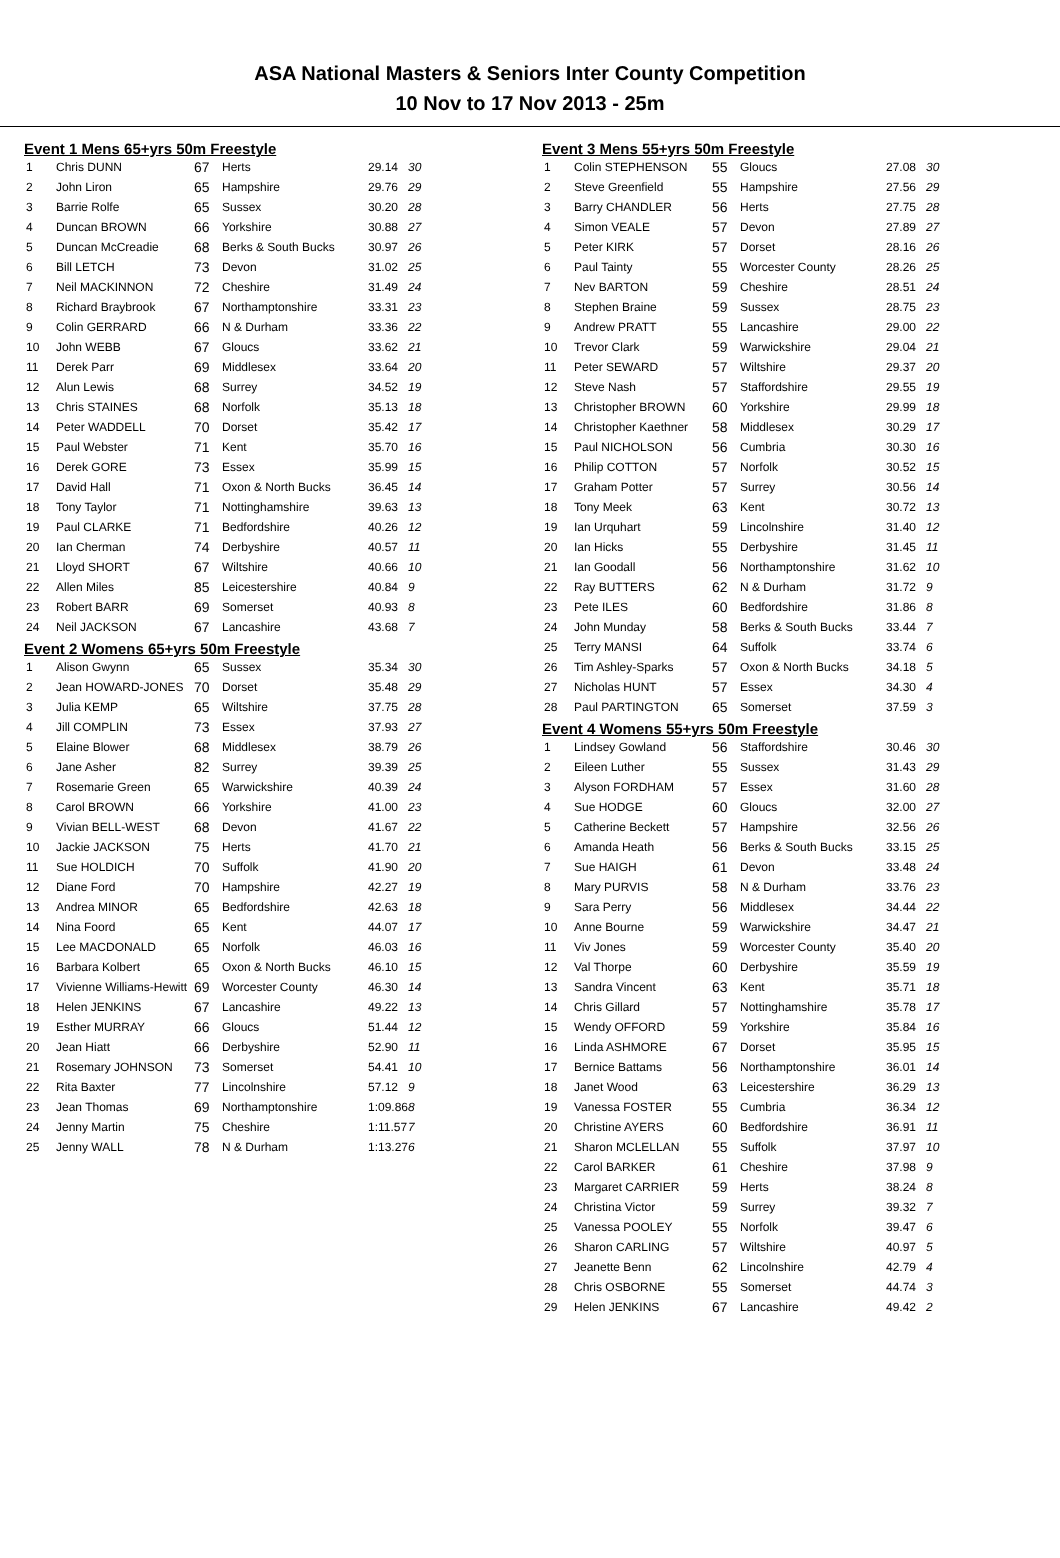ASA National Masters & Seniors Inter County Competition
10 Nov to 17 Nov 2013 - 25m
Event 1 Mens 65+yrs 50m Freestyle
| 1 | Chris DUNN | 67 | Herts | 29.14 | 30 |
| 2 | John Liron | 65 | Hampshire | 29.76 | 29 |
| 3 | Barrie Rolfe | 65 | Sussex | 30.20 | 28 |
| 4 | Duncan BROWN | 66 | Yorkshire | 30.88 | 27 |
| 5 | Duncan McCreadie | 68 | Berks & South Bucks | 30.97 | 26 |
| 6 | Bill LETCH | 73 | Devon | 31.02 | 25 |
| 7 | Neil MACKINNON | 72 | Cheshire | 31.49 | 24 |
| 8 | Richard Braybrook | 67 | Northamptonshire | 33.31 | 23 |
| 9 | Colin GERRARD | 66 | N & Durham | 33.36 | 22 |
| 10 | John WEBB | 67 | Gloucs | 33.62 | 21 |
| 11 | Derek Parr | 69 | Middlesex | 33.64 | 20 |
| 12 | Alun Lewis | 68 | Surrey | 34.52 | 19 |
| 13 | Chris STAINES | 68 | Norfolk | 35.13 | 18 |
| 14 | Peter WADDELL | 70 | Dorset | 35.42 | 17 |
| 15 | Paul Webster | 71 | Kent | 35.70 | 16 |
| 16 | Derek GORE | 73 | Essex | 35.99 | 15 |
| 17 | David Hall | 71 | Oxon & North Bucks | 36.45 | 14 |
| 18 | Tony Taylor | 71 | Nottinghamshire | 39.63 | 13 |
| 19 | Paul CLARKE | 71 | Bedfordshire | 40.26 | 12 |
| 20 | Ian Cherman | 74 | Derbyshire | 40.57 | 11 |
| 21 | Lloyd SHORT | 67 | Wiltshire | 40.66 | 10 |
| 22 | Allen Miles | 85 | Leicestershire | 40.84 | 9 |
| 23 | Robert BARR | 69 | Somerset | 40.93 | 8 |
| 24 | Neil JACKSON | 67 | Lancashire | 43.68 | 7 |
Event 2 Womens 65+yrs 50m Freestyle
| 1 | Alison Gwynn | 65 | Sussex | 35.34 | 30 |
| 2 | Jean HOWARD-JONES | 70 | Dorset | 35.48 | 29 |
| 3 | Julia KEMP | 65 | Wiltshire | 37.75 | 28 |
| 4 | Jill COMPLIN | 73 | Essex | 37.93 | 27 |
| 5 | Elaine Blower | 68 | Middlesex | 38.79 | 26 |
| 6 | Jane Asher | 82 | Surrey | 39.39 | 25 |
| 7 | Rosemarie Green | 65 | Warwickshire | 40.39 | 24 |
| 8 | Carol BROWN | 66 | Yorkshire | 41.00 | 23 |
| 9 | Vivian BELL-WEST | 68 | Devon | 41.67 | 22 |
| 10 | Jackie JACKSON | 75 | Herts | 41.70 | 21 |
| 11 | Sue HOLDICH | 70 | Suffolk | 41.90 | 20 |
| 12 | Diane Ford | 70 | Hampshire | 42.27 | 19 |
| 13 | Andrea MINOR | 65 | Bedfordshire | 42.63 | 18 |
| 14 | Nina Foord | 65 | Kent | 44.07 | 17 |
| 15 | Lee MACDONALD | 65 | Norfolk | 46.03 | 16 |
| 16 | Barbara Kolbert | 65 | Oxon & North Bucks | 46.10 | 15 |
| 17 | Vivienne Williams-Hewitt | 69 | Worcester County | 46.30 | 14 |
| 18 | Helen JENKINS | 67 | Lancashire | 49.22 | 13 |
| 19 | Esther MURRAY | 66 | Gloucs | 51.44 | 12 |
| 20 | Jean Hiatt | 66 | Derbyshire | 52.90 | 11 |
| 21 | Rosemary JOHNSON | 73 | Somerset | 54.41 | 10 |
| 22 | Rita Baxter | 77 | Lincolnshire | 57.12 | 9 |
| 23 | Jean Thomas | 69 | Northamptonshire | 1:09.86 | 8 |
| 24 | Jenny Martin | 75 | Cheshire | 1:11.57 | 7 |
| 25 | Jenny WALL | 78 | N & Durham | 1:13.27 | 6 |
Event 3 Mens 55+yrs 50m Freestyle
| 1 | Colin STEPHENSON | 55 | Gloucs | 27.08 | 30 |
| 2 | Steve Greenfield | 55 | Hampshire | 27.56 | 29 |
| 3 | Barry CHANDLER | 56 | Herts | 27.75 | 28 |
| 4 | Simon VEALE | 57 | Devon | 27.89 | 27 |
| 5 | Peter KIRK | 57 | Dorset | 28.16 | 26 |
| 6 | Paul Tainty | 55 | Worcester County | 28.26 | 25 |
| 7 | Nev BARTON | 59 | Cheshire | 28.51 | 24 |
| 8 | Stephen Braine | 59 | Sussex | 28.75 | 23 |
| 9 | Andrew PRATT | 55 | Lancashire | 29.00 | 22 |
| 10 | Trevor Clark | 59 | Warwickshire | 29.04 | 21 |
| 11 | Peter SEWARD | 57 | Wiltshire | 29.37 | 20 |
| 12 | Steve Nash | 57 | Staffordshire | 29.55 | 19 |
| 13 | Christopher BROWN | 60 | Yorkshire | 29.99 | 18 |
| 14 | Christopher Kaethner | 58 | Middlesex | 30.29 | 17 |
| 15 | Paul NICHOLSON | 56 | Cumbria | 30.30 | 16 |
| 16 | Philip COTTON | 57 | Norfolk | 30.52 | 15 |
| 17 | Graham Potter | 57 | Surrey | 30.56 | 14 |
| 18 | Tony Meek | 63 | Kent | 30.72 | 13 |
| 19 | Ian Urquhart | 59 | Lincolnshire | 31.40 | 12 |
| 20 | Ian Hicks | 55 | Derbyshire | 31.45 | 11 |
| 21 | Ian Goodall | 56 | Northamptonshire | 31.62 | 10 |
| 22 | Ray BUTTERS | 62 | N & Durham | 31.72 | 9 |
| 23 | Pete ILES | 60 | Bedfordshire | 31.86 | 8 |
| 24 | John Munday | 58 | Berks & South Bucks | 33.44 | 7 |
| 25 | Terry MANSI | 64 | Suffolk | 33.74 | 6 |
| 26 | Tim Ashley-Sparks | 57 | Oxon & North Bucks | 34.18 | 5 |
| 27 | Nicholas HUNT | 57 | Essex | 34.30 | 4 |
| 28 | Paul PARTINGTON | 65 | Somerset | 37.59 | 3 |
Event 4 Womens 55+yrs 50m Freestyle
| 1 | Lindsey Gowland | 56 | Staffordshire | 30.46 | 30 |
| 2 | Eileen Luther | 55 | Sussex | 31.43 | 29 |
| 3 | Alyson FORDHAM | 57 | Essex | 31.60 | 28 |
| 4 | Sue HODGE | 60 | Gloucs | 32.00 | 27 |
| 5 | Catherine Beckett | 57 | Hampshire | 32.56 | 26 |
| 6 | Amanda Heath | 56 | Berks & South Bucks | 33.15 | 25 |
| 7 | Sue HAIGH | 61 | Devon | 33.48 | 24 |
| 8 | Mary PURVIS | 58 | N & Durham | 33.76 | 23 |
| 9 | Sara Perry | 56 | Middlesex | 34.44 | 22 |
| 10 | Anne Bourne | 59 | Warwickshire | 34.47 | 21 |
| 11 | Viv Jones | 59 | Worcester County | 35.40 | 20 |
| 12 | Val Thorpe | 60 | Derbyshire | 35.59 | 19 |
| 13 | Sandra Vincent | 63 | Kent | 35.71 | 18 |
| 14 | Chris Gillard | 57 | Nottinghamshire | 35.78 | 17 |
| 15 | Wendy OFFORD | 59 | Yorkshire | 35.84 | 16 |
| 16 | Linda ASHMORE | 67 | Dorset | 35.95 | 15 |
| 17 | Bernice Battams | 56 | Northamptonshire | 36.01 | 14 |
| 18 | Janet Wood | 63 | Leicestershire | 36.29 | 13 |
| 19 | Vanessa FOSTER | 55 | Cumbria | 36.34 | 12 |
| 20 | Christine AYERS | 60 | Bedfordshire | 36.91 | 11 |
| 21 | Sharon MCLELLAN | 55 | Suffolk | 37.97 | 10 |
| 22 | Carol BARKER | 61 | Cheshire | 37.98 | 9 |
| 23 | Margaret CARRIER | 59 | Herts | 38.24 | 8 |
| 24 | Christina Victor | 59 | Surrey | 39.32 | 7 |
| 25 | Vanessa POOLEY | 55 | Norfolk | 39.47 | 6 |
| 26 | Sharon CARLING | 57 | Wiltshire | 40.97 | 5 |
| 27 | Jeanette Benn | 62 | Lincolnshire | 42.79 | 4 |
| 28 | Chris OSBORNE | 55 | Somerset | 44.74 | 3 |
| 29 | Helen JENKINS | 67 | Lancashire | 49.42 | 2 |